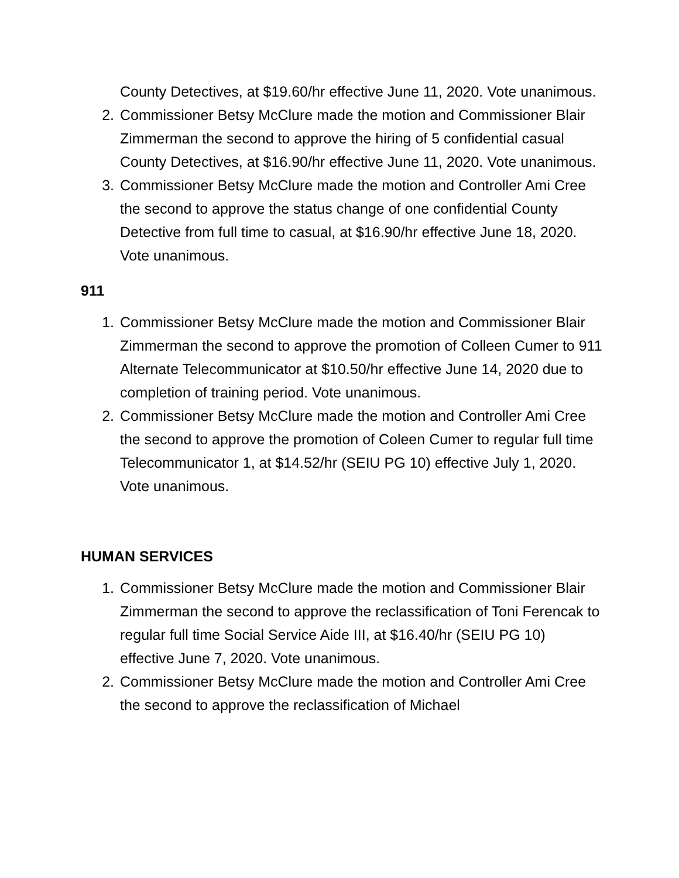County Detectives, at $19.60/hr effective June 11, 2020. Vote unanimous.
2. Commissioner Betsy McClure made the motion and Commissioner Blair Zimmerman the second to approve the hiring of 5 confidential casual County Detectives, at $16.90/hr effective June 11, 2020. Vote unanimous.
3. Commissioner Betsy McClure made the motion and Controller Ami Cree the second to approve the status change of one confidential County Detective from full time to casual, at $16.90/hr effective June 18, 2020. Vote unanimous.
911
1. Commissioner Betsy McClure made the motion and Commissioner Blair Zimmerman the second to approve the promotion of Colleen Cumer to 911 Alternate Telecommunicator at $10.50/hr effective June 14, 2020 due to completion of training period. Vote unanimous.
2. Commissioner Betsy McClure made the motion and Controller Ami Cree the second to approve the promotion of Coleen Cumer to regular full time Telecommunicator 1, at $14.52/hr (SEIU PG 10) effective July 1, 2020. Vote unanimous.
HUMAN SERVICES
1. Commissioner Betsy McClure made the motion and Commissioner Blair Zimmerman the second to approve the reclassification of Toni Ferencak to regular full time Social Service Aide III, at $16.40/hr (SEIU PG 10) effective June 7, 2020. Vote unanimous.
2. Commissioner Betsy McClure made the motion and Controller Ami Cree the second to approve the reclassification of Michael